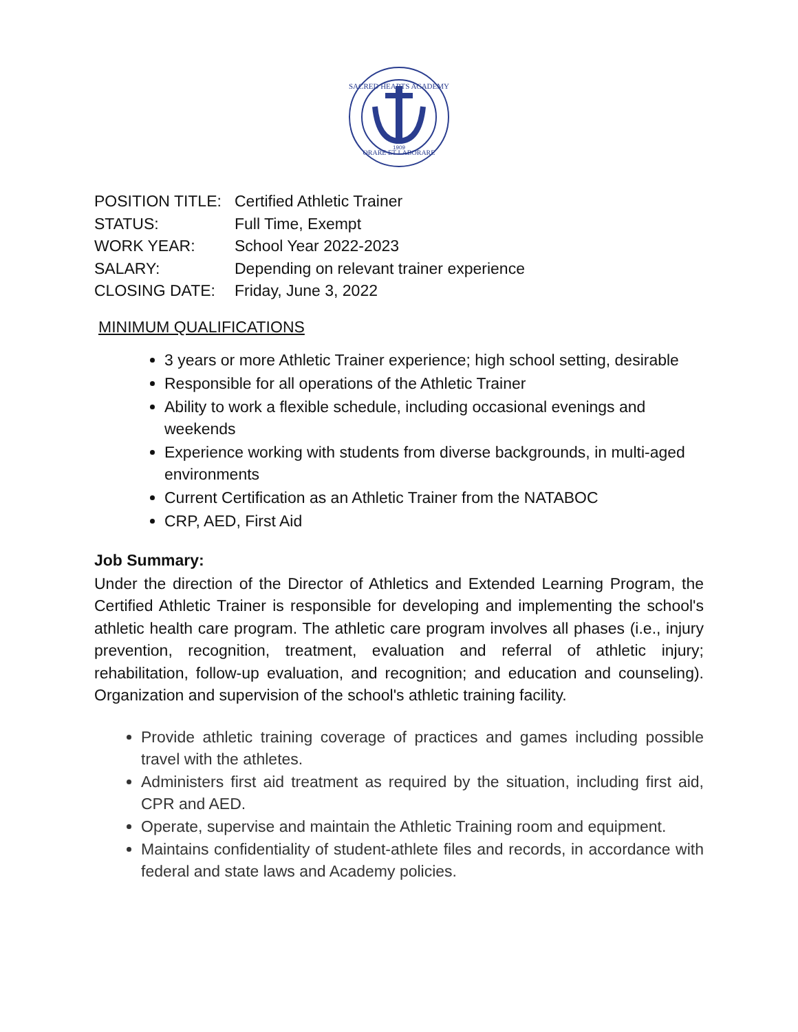SACRED HEARTS ACADEMY
ORARE ET LABORARE
1909
| POSITION TITLE: | Certified Athletic Trainer |
| STATUS: | Full Time, Exempt |
| WORK YEAR: | School Year 2022-2023 |
| SALARY: | Depending on relevant trainer experience |
| CLOSING DATE: | Friday, June 3, 2022 |
MINIMUM QUALIFICATIONS
3 years or more Athletic Trainer experience; high school setting, desirable
Responsible for all operations of the Athletic Trainer
Ability to work a flexible schedule, including occasional evenings and weekends
Experience working with students from diverse backgrounds, in multi-aged environments
Current Certification as an Athletic Trainer from the NATABOC
CRP, AED, First Aid
Job Summary:
Under the direction of the Director of Athletics and Extended Learning Program, the Certified Athletic Trainer is responsible for developing and implementing the school's athletic health care program. The athletic care program involves all phases (i.e., injury prevention, recognition, treatment, evaluation and referral of athletic injury; rehabilitation, follow-up evaluation, and recognition; and education and counseling). Organization and supervision of the school's athletic training facility.
Provide athletic training coverage of practices and games including possible travel with the athletes.
Administers first aid treatment as required by the situation, including first aid, CPR and AED.
Operate, supervise and maintain the Athletic Training room and equipment.
Maintains confidentiality of student-athlete files and records, in accordance with federal and state laws and Academy policies.